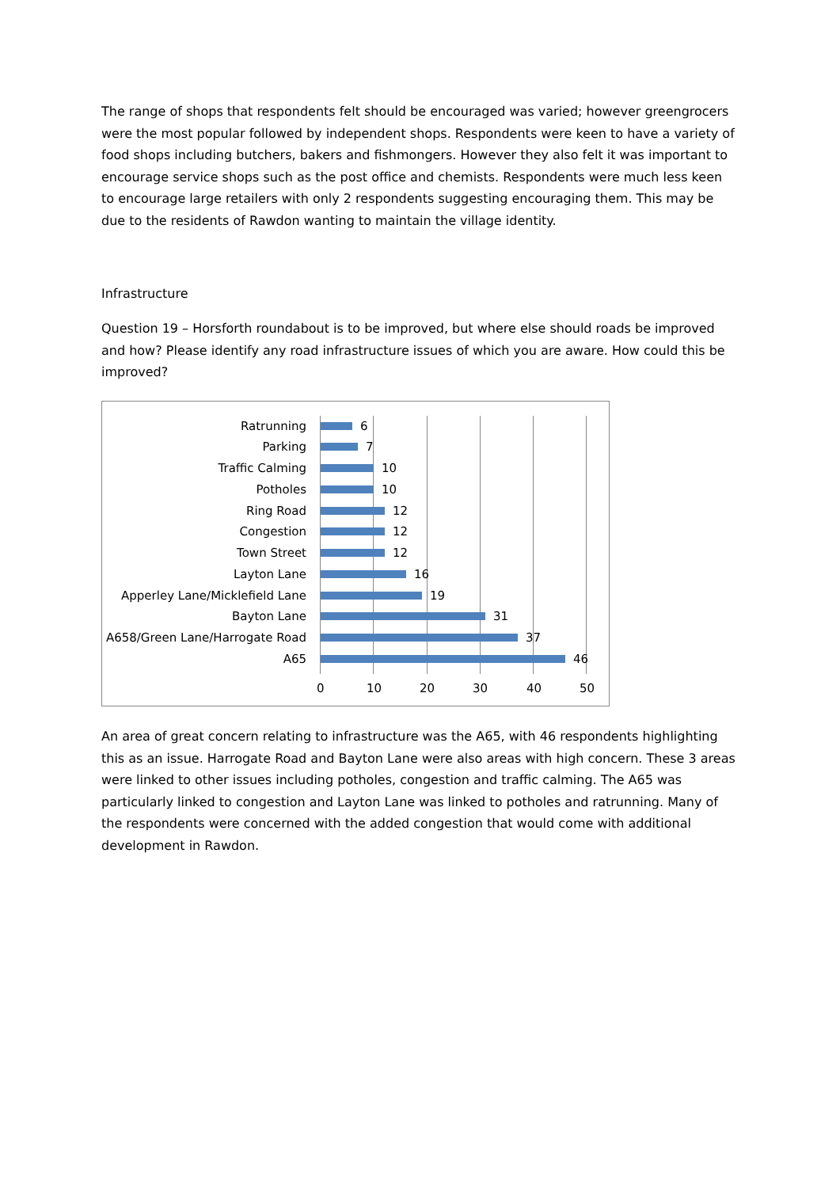The range of shops that respondents felt should be encouraged was varied; however greengrocers were the most popular followed by independent shops. Respondents were keen to have a variety of food shops including butchers, bakers and fishmongers. However they also felt it was important to encourage service shops such as the post office and chemists. Respondents were much less keen to encourage large retailers with only 2 respondents suggesting encouraging them. This may be due to the residents of Rawdon wanting to maintain the village identity.
Infrastructure
Question 19 – Horsforth roundabout is to be improved, but where else should roads be improved and how? Please identify any road infrastructure issues of which you are aware. How could this be improved?
Ratrunning 6
Parking 7
Traffic Calming 10
Potholes 10
Ring Road 12
Congestion 12
Town Street 12
Layton Lane 16
Apperley Lane/Micklefield Lane 19
Bayton Lane 31
A658/Green Lane/Harrogate Road 37
A65 46
0 10 20 30 40 50
An area of great concern relating to infrastructure was the A65, with 46 respondents highlighting this as an issue. Harrogate Road and Bayton Lane were also areas with high concern. These 3 areas were linked to other issues including potholes, congestion and traffic calming. The A65 was particularly linked to congestion and Layton Lane was linked to potholes and ratrunning. Many of the respondents were concerned with the added congestion that would come with additional development in Rawdon.